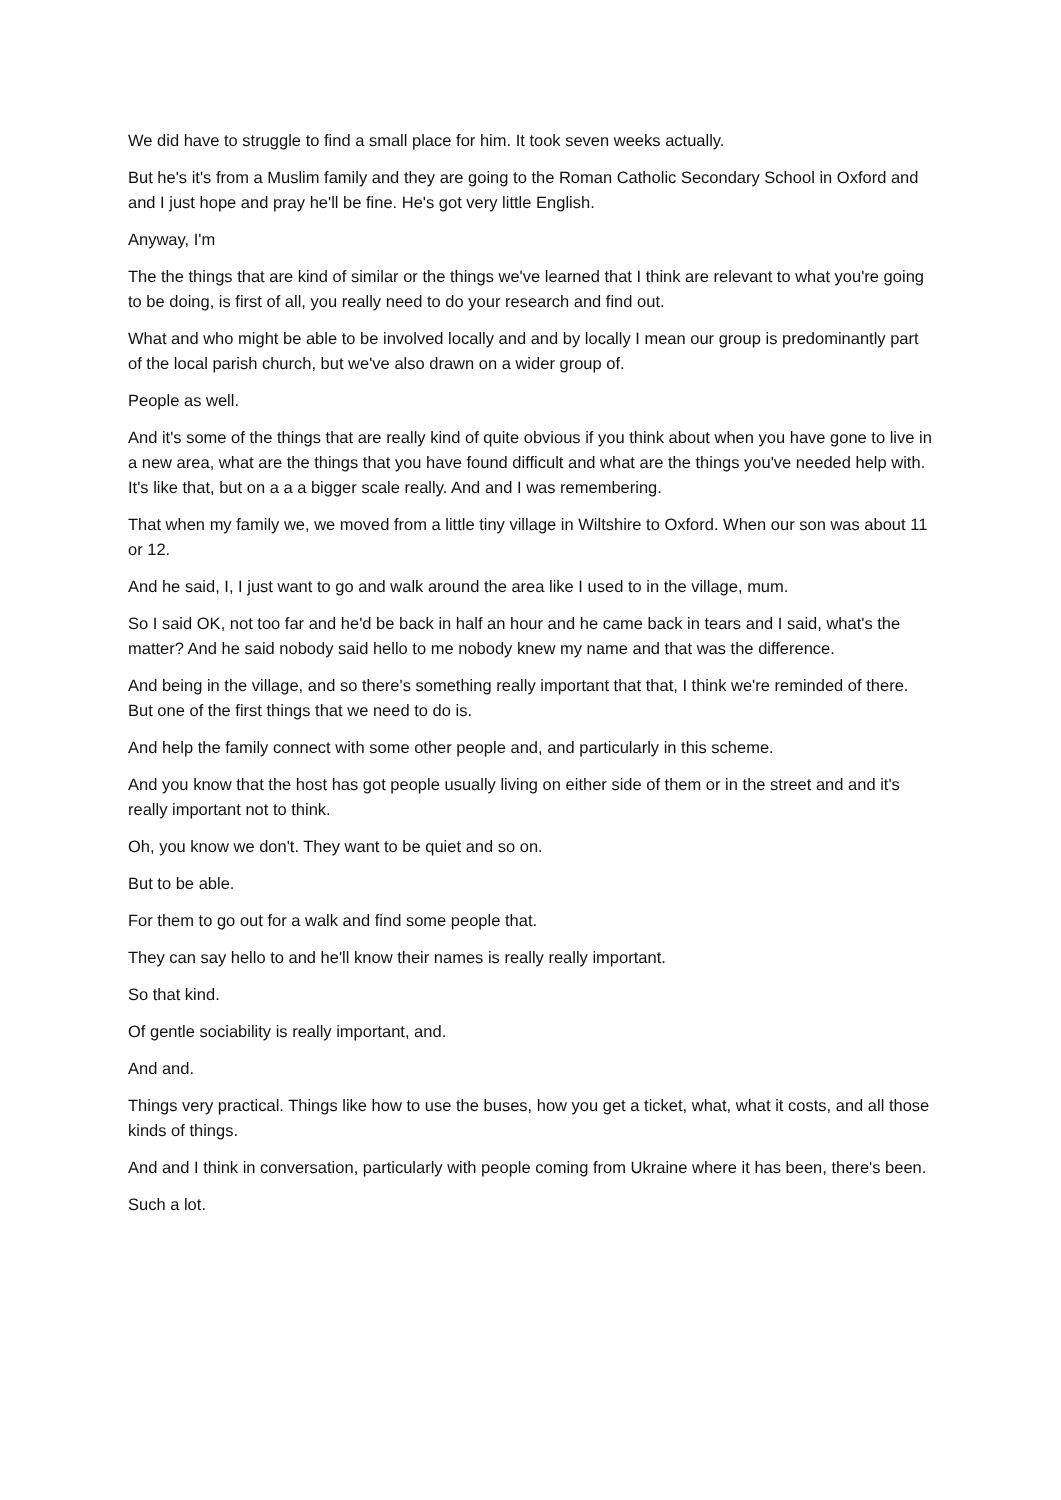We did have to struggle to find a small place for him. It took seven weeks actually.
But he's it's from a Muslim family and they are going to the Roman Catholic Secondary School in Oxford and and I just hope and pray he'll be fine. He's got very little English.
Anyway, I'm
The the things that are kind of similar or the things we've learned that I think are relevant to what you're going to be doing, is first of all, you really need to do your research and find out.
What and who might be able to be involved locally and and by locally I mean our group is predominantly part of the local parish church, but we've also drawn on a wider group of.
People as well.
And it's some of the things that are really kind of quite obvious if you think about when you have gone to live in a new area, what are the things that you have found difficult and what are the things you've needed help with. It's like that, but on a a a bigger scale really. And and I was remembering.
That when my family we, we moved from a little tiny village in Wiltshire to Oxford. When our son was about 11 or 12.
And he said, I, I just want to go and walk around the area like I used to in the village, mum.
So I said OK, not too far and he'd be back in half an hour and he came back in tears and I said, what's the matter? And he said nobody said hello to me nobody knew my name and that was the difference.
And being in the village, and so there's something really important that that, I think we're reminded of there. But one of the first things that we need to do is.
And help the family connect with some other people and, and particularly in this scheme.
And you know that the host has got people usually living on either side of them or in the street and and it's really important not to think.
Oh, you know we don't. They want to be quiet and so on.
But to be able.
For them to go out for a walk and find some people that.
They can say hello to and he'll know their names is really really important.
So that kind.
Of gentle sociability is really important, and.
And and.
Things very practical. Things like how to use the buses, how you get a ticket, what, what it costs, and all those kinds of things.
And and I think in conversation, particularly with people coming from Ukraine where it has been, there's been.
Such a lot.